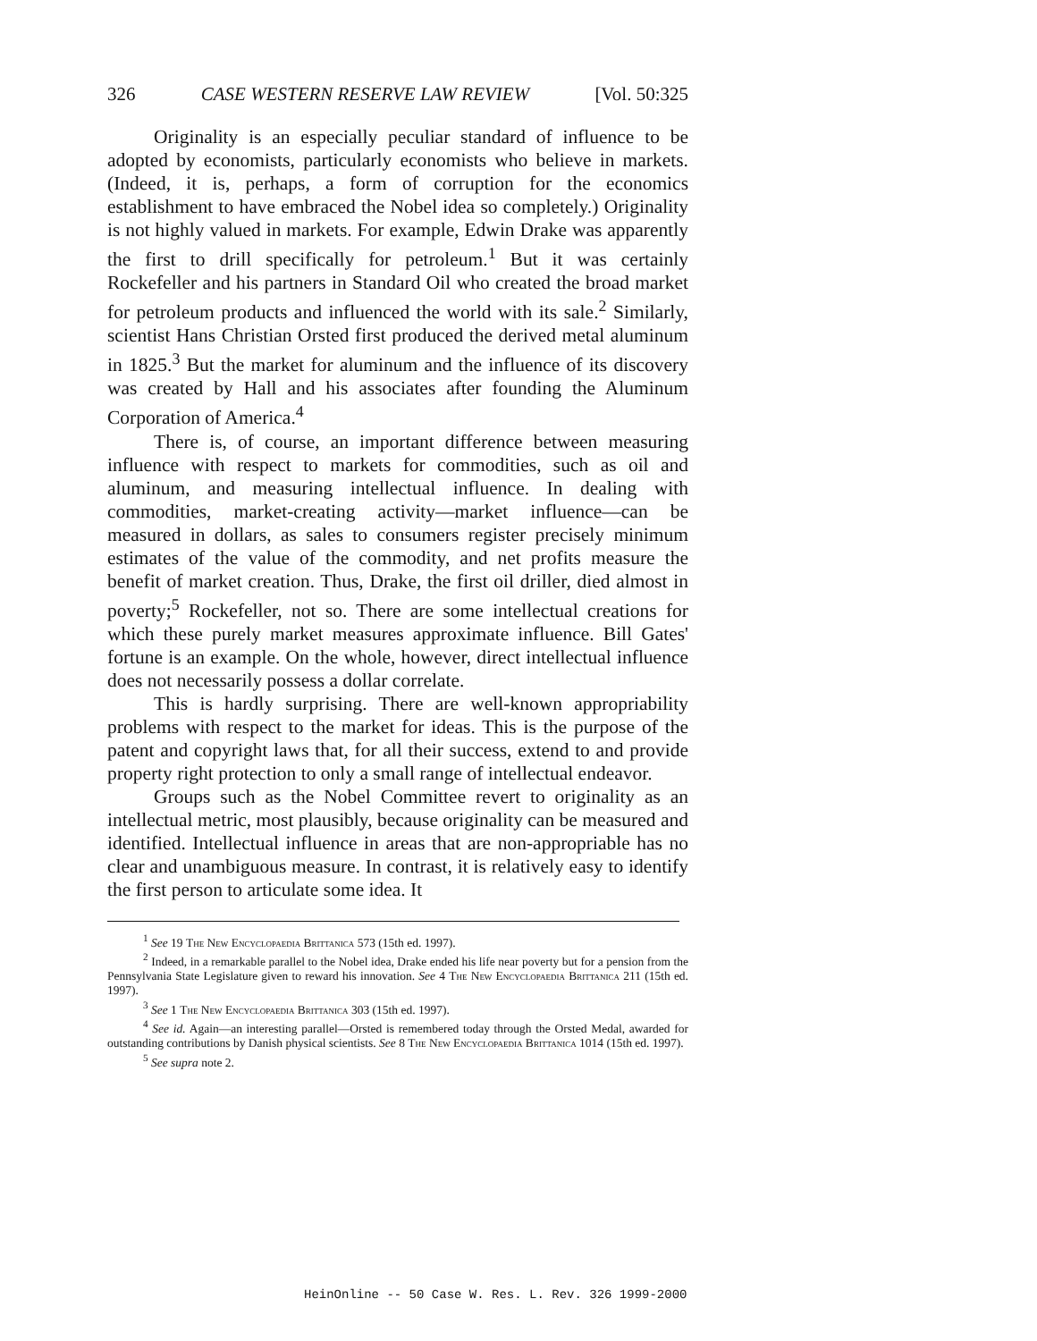326 CASE WESTERN RESERVE LAW REVIEW [Vol. 50:325
Originality is an especially peculiar standard of influence to be adopted by economists, particularly economists who believe in markets. (Indeed, it is, perhaps, a form of corruption for the economics establishment to have embraced the Nobel idea so completely.) Originality is not highly valued in markets. For example, Edwin Drake was apparently the first to drill specifically for petroleum.<sup>1</sup> But it was certainly Rockefeller and his partners in Standard Oil who created the broad market for petroleum products and influenced the world with its sale.<sup>2</sup> Similarly, scientist Hans Christian Orsted first produced the derived metal aluminum in 1825.<sup>3</sup> But the market for aluminum and the influence of its discovery was created by Hall and his associates after founding the Aluminum Corporation of America.<sup>4</sup>
There is, of course, an important difference between measuring influence with respect to markets for commodities, such as oil and aluminum, and measuring intellectual influence. In dealing with commodities, market-creating activity—market influence—can be measured in dollars, as sales to consumers register precisely minimum estimates of the value of the commodity, and net profits measure the benefit of market creation. Thus, Drake, the first oil driller, died almost in poverty;<sup>5</sup> Rockefeller, not so. There are some intellectual creations for which these purely market measures approximate influence. Bill Gates' fortune is an example. On the whole, however, direct intellectual influence does not necessarily possess a dollar correlate.
This is hardly surprising. There are well-known appropriability problems with respect to the market for ideas. This is the purpose of the patent and copyright laws that, for all their success, extend to and provide property right protection to only a small range of intellectual endeavor.
Groups such as the Nobel Committee revert to originality as an intellectual metric, most plausibly, because originality can be measured and identified. Intellectual influence in areas that are non-appropriable has no clear and unambiguous measure. In contrast, it is relatively easy to identify the first person to articulate some idea. It
<sup>1</sup> See 19 The New Encyclopaedia Brittanica 573 (15th ed. 1997).
<sup>2</sup> Indeed, in a remarkable parallel to the Nobel idea, Drake ended his life near poverty but for a pension from the Pennsylvania State Legislature given to reward his innovation. See 4 The New Encyclopaedia Brittanica 211 (15th ed. 1997).
<sup>3</sup> See 1 The New Encyclopaedia Brittanica 303 (15th ed. 1997).
<sup>4</sup> See id. Again—an interesting parallel—Orsted is remembered today through the Orsted Medal, awarded for outstanding contributions by Danish physical scientists. See 8 The New Encyclopaedia Brittanica 1014 (15th ed. 1997).
<sup>5</sup> See supra note 2.
HeinOnline -- 50 Case W. Res. L. Rev. 326 1999-2000